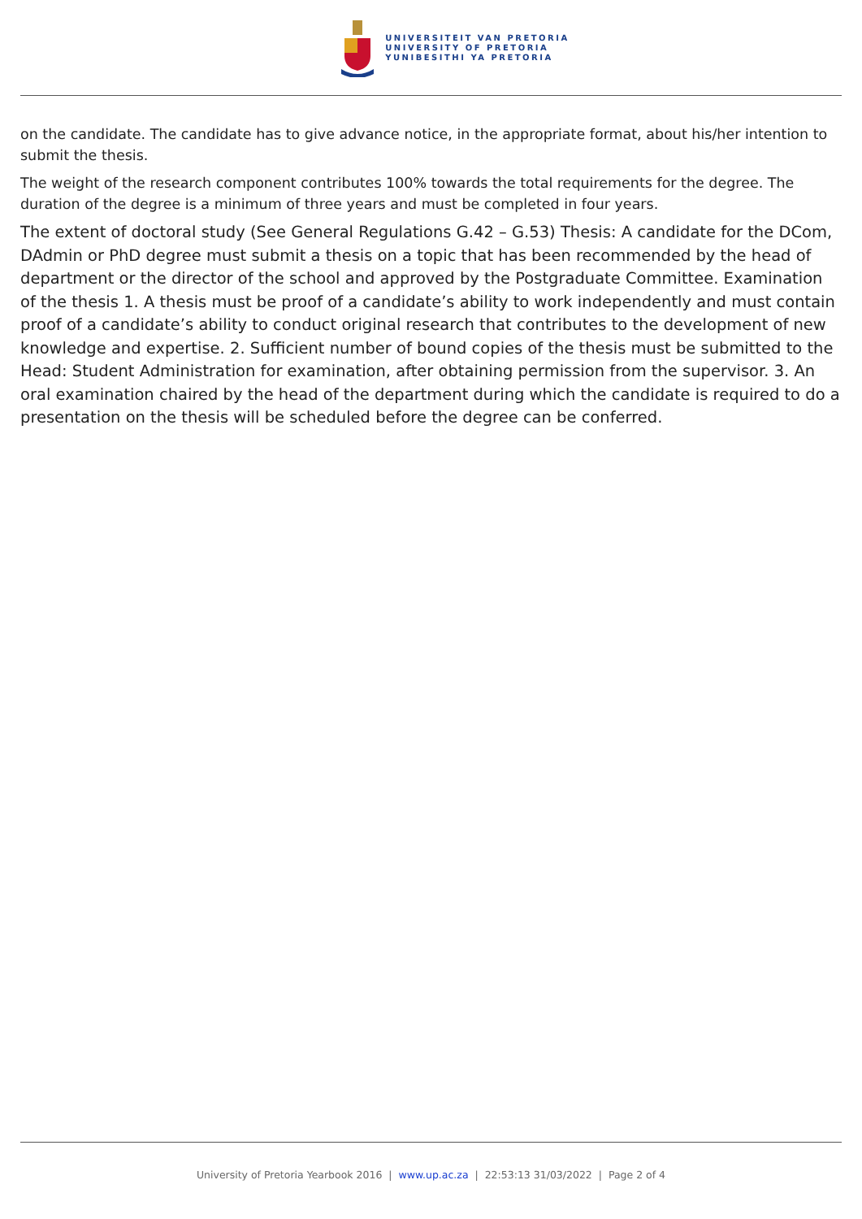UNIVERSITEIT VAN PRETORIA
UNIVERSITY OF PRETORIA
YUNIBESITHI YA PRETORIA
on the candidate. The candidate has to give advance notice, in the appropriate format, about his/her intention to submit the thesis.
The weight of the research component contributes 100% towards the total requirements for the degree. The duration of the degree is a minimum of three years and must be completed in four years.
The extent of doctoral study (See General Regulations G.42 – G.53) Thesis: A candidate for the DCom, DAdmin or PhD degree must submit a thesis on a topic that has been recommended by the head of department or the director of the school and approved by the Postgraduate Committee. Examination of the thesis 1. A thesis must be proof of a candidate’s ability to work independently and must contain proof of a candidate’s ability to conduct original research that contributes to the development of new knowledge and expertise. 2. Sufficient number of bound copies of the thesis must be submitted to the Head: Student Administration for examination, after obtaining permission from the supervisor. 3. An oral examination chaired by the head of the department during which the candidate is required to do a presentation on the thesis will be scheduled before the degree can be conferred.
University of Pretoria Yearbook 2016 | www.up.ac.za | 22:53:13 31/03/2022 | Page 2 of 4